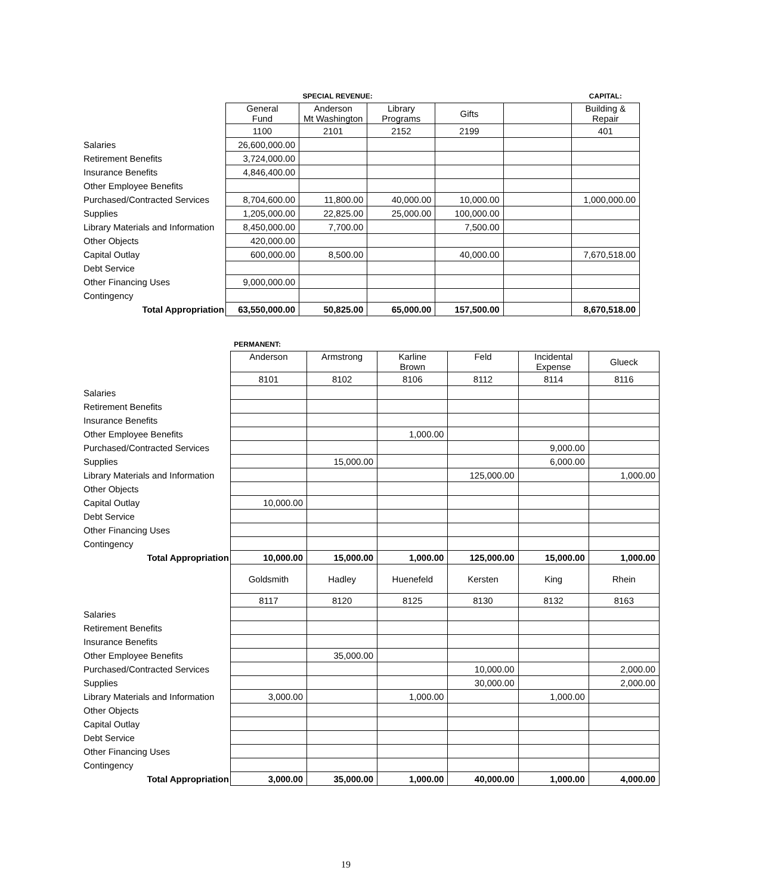| | | SPECIAL REVENUE: | | | | CAPITAL: |
| | General Fund | Anderson Mt Washington | Library Programs | Gifts | | Building & Repair |
| | 1100 | 2101 | 2152 | 2199 | | 401 |
| Salaries | 26,600,000.00 | | | | | |
| Retirement Benefits | 3,724,000.00 | | | | | |
| Insurance Benefits | 4,846,400.00 | | | | | |
| Other Employee Benefits | | | | | | |
| Purchased/Contracted Services | 8,704,600.00 | 11,800.00 | 40,000.00 | 10,000.00 | | 1,000,000.00 |
| Supplies | 1,205,000.00 | 22,825.00 | 25,000.00 | 100,000.00 | | |
| Library Materials and Information | 8,450,000.00 | 7,700.00 | | 7,500.00 | | |
| Other Objects | 420,000.00 | | | | | |
| Capital Outlay | 600,000.00 | 8,500.00 | | 40,000.00 | | 7,670,518.00 |
| Debt Service | | | | | | |
| Other Financing Uses | 9,000,000.00 | | | | | |
| Contingency | | | | | | |
| Total Appropriation | 63,550,000.00 | 50,825.00 | 65,000.00 | 157,500.00 | | 8,670,518.00 |
| | PERMANENT: | | | | | |
| | Anderson | Armstrong | Karline Brown | Feld | Incidental Expense | Glueck |
| | 8101 | 8102 | 8106 | 8112 | 8114 | 8116 |
| Salaries | | | | | | |
| Retirement Benefits | | | | | | |
| Insurance Benefits | | | | | | |
| Other Employee Benefits | | | 1,000.00 | | | |
| Purchased/Contracted Services | | | | | 9,000.00 | |
| Supplies | | 15,000.00 | | | 6,000.00 | |
| Library Materials and Information | | | | 125,000.00 | | 1,000.00 |
| Other Objects | | | | | | |
| Capital Outlay | 10,000.00 | | | | | |
| Debt Service | | | | | | |
| Other Financing Uses | | | | | | |
| Contingency | | | | | | |
| Total Appropriation | 10,000.00 | 15,000.00 | 1,000.00 | 125,000.00 | 15,000.00 | 1,000.00 |
| | Goldsmith | Hadley | Huenefeld | Kersten | King | Rhein |
| | 8117 | 8120 | 8125 | 8130 | 8132 | 8163 |
| Salaries | | | | | | |
| Retirement Benefits | | | | | | |
| Insurance Benefits | | | | | | |
| Other Employee Benefits | | 35,000.00 | | | | |
| Purchased/Contracted Services | | | | 10,000.00 | | 2,000.00 |
| Supplies | | | | 30,000.00 | | 2,000.00 |
| Library Materials and Information | 3,000.00 | | 1,000.00 | | 1,000.00 | |
| Other Objects | | | | | | |
| Capital Outlay | | | | | | |
| Debt Service | | | | | | |
| Other Financing Uses | | | | | | |
| Contingency | | | | | | |
| Total Appropriation | 3,000.00 | 35,000.00 | 1,000.00 | 40,000.00 | 1,000.00 | 4,000.00 |
19